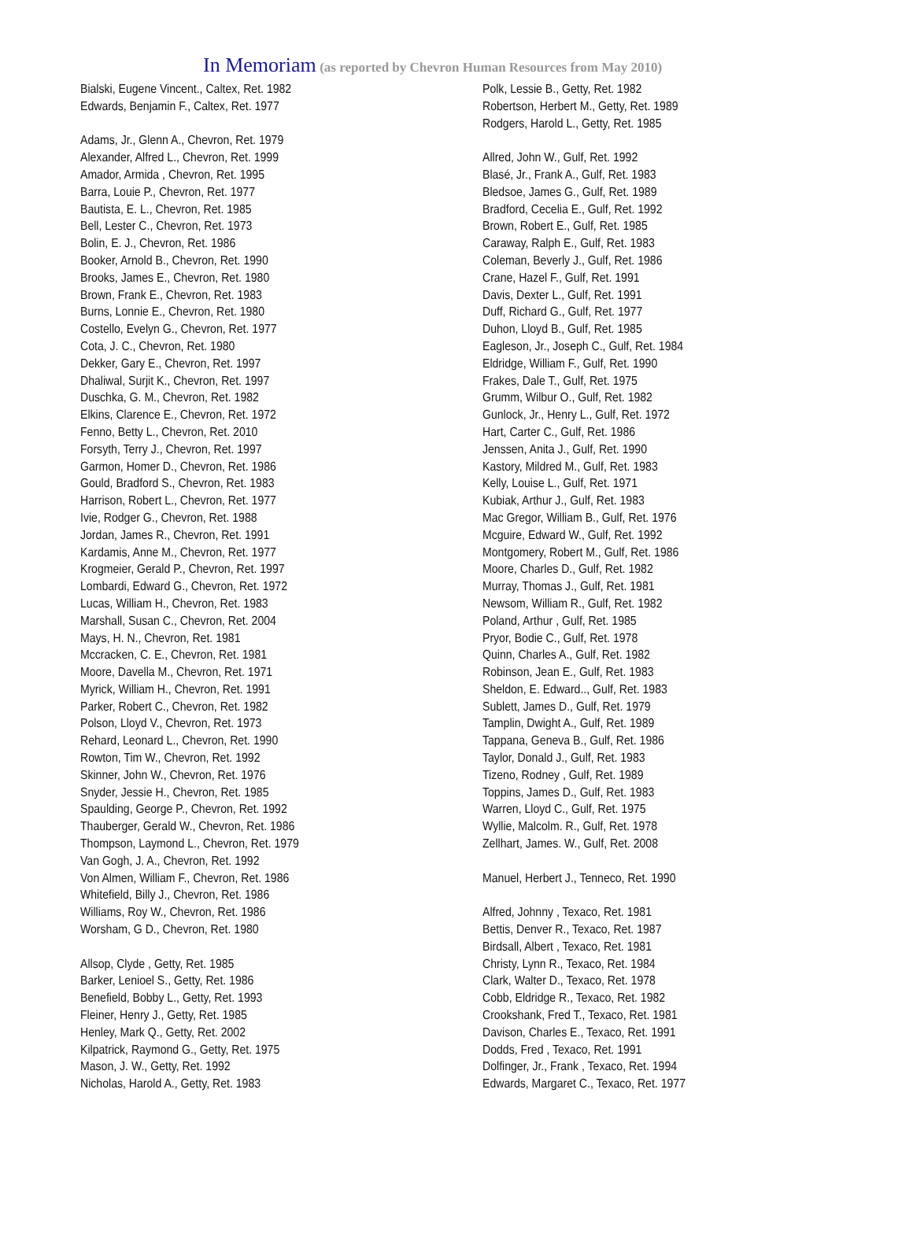In Memoriam (as reported by Chevron Human Resources from May 2010)
Bialski, Eugene Vincent., Caltex, Ret. 1982
Edwards, Benjamin F., Caltex, Ret. 1977
Adams, Jr., Glenn A., Chevron, Ret. 1979
Alexander, Alfred L., Chevron, Ret. 1999
Amador, Armida , Chevron, Ret. 1995
Barra, Louie P., Chevron, Ret. 1977
Bautista, E. L., Chevron, Ret. 1985
Bell, Lester C., Chevron, Ret. 1973
Bolin, E. J., Chevron, Ret. 1986
Booker, Arnold B., Chevron, Ret. 1990
Brooks, James E., Chevron, Ret. 1980
Brown, Frank E., Chevron, Ret. 1983
Burns, Lonnie E., Chevron, Ret. 1980
Costello, Evelyn G., Chevron, Ret. 1977
Cota, J. C., Chevron, Ret. 1980
Dekker, Gary E., Chevron, Ret. 1997
Dhaliwal, Surjit K., Chevron, Ret. 1997
Duschka, G. M., Chevron, Ret. 1982
Elkins, Clarence E., Chevron, Ret. 1972
Fenno, Betty L., Chevron, Ret. 2010
Forsyth, Terry J., Chevron, Ret. 1997
Garmon, Homer D., Chevron, Ret. 1986
Gould, Bradford S., Chevron, Ret. 1983
Harrison, Robert L., Chevron, Ret. 1977
Ivie, Rodger G., Chevron, Ret. 1988
Jordan, James R., Chevron, Ret. 1991
Kardamis, Anne M., Chevron, Ret. 1977
Krogmeier, Gerald P., Chevron, Ret. 1997
Lombardi, Edward G., Chevron, Ret. 1972
Lucas, William H., Chevron, Ret. 1983
Marshall, Susan C., Chevron, Ret. 2004
Mays, H. N., Chevron, Ret. 1981
Mccracken, C. E., Chevron, Ret. 1981
Moore, Davella M., Chevron, Ret. 1971
Myrick, William H., Chevron, Ret. 1991
Parker, Robert C., Chevron, Ret. 1982
Polson, Lloyd V., Chevron, Ret. 1973
Rehard, Leonard L., Chevron, Ret. 1990
Rowton, Tim W., Chevron, Ret. 1992
Skinner, John W., Chevron, Ret. 1976
Snyder, Jessie H., Chevron, Ret. 1985
Spaulding, George P., Chevron, Ret. 1992
Thauberger, Gerald W., Chevron, Ret. 1986
Thompson, Laymond L., Chevron, Ret. 1979
Van Gogh, J. A., Chevron, Ret. 1992
Von Almen, William F., Chevron, Ret. 1986
Whitefield, Billy J., Chevron, Ret. 1986
Williams, Roy W., Chevron, Ret. 1986
Worsham, G D., Chevron, Ret. 1980
Allsop, Clyde , Getty, Ret. 1985
Barker, Lenioel S., Getty, Ret. 1986
Benefield, Bobby L., Getty, Ret. 1993
Fleiner, Henry J., Getty, Ret. 1985
Henley, Mark Q., Getty, Ret. 2002
Kilpatrick, Raymond G., Getty, Ret. 1975
Mason, J. W., Getty, Ret. 1992
Nicholas, Harold A., Getty, Ret. 1983
Polk, Lessie B., Getty, Ret. 1982
Robertson, Herbert M., Getty, Ret. 1989
Rodgers, Harold L., Getty, Ret. 1985
Allred, John W., Gulf, Ret. 1992
Blasé, Jr., Frank A., Gulf, Ret. 1983
Bledsoe, James G., Gulf, Ret. 1989
Bradford, Cecelia E., Gulf, Ret. 1992
Brown, Robert E., Gulf, Ret. 1985
Caraway, Ralph E., Gulf, Ret. 1983
Coleman, Beverly J., Gulf, Ret. 1986
Crane, Hazel F., Gulf, Ret. 1991
Davis, Dexter L., Gulf, Ret. 1991
Duff, Richard G., Gulf, Ret. 1977
Duhon, Lloyd B., Gulf, Ret. 1985
Eagleson, Jr., Joseph C., Gulf, Ret. 1984
Eldridge, William F., Gulf, Ret. 1990
Frakes, Dale T., Gulf, Ret. 1975
Grumm, Wilbur O., Gulf, Ret. 1982
Gunlock, Jr., Henry L., Gulf, Ret. 1972
Hart, Carter C., Gulf, Ret. 1986
Jenssen, Anita J., Gulf, Ret. 1990
Kastory, Mildred M., Gulf, Ret. 1983
Kelly, Louise L., Gulf, Ret. 1971
Kubiak, Arthur J., Gulf, Ret. 1983
Mac Gregor, William B., Gulf, Ret. 1976
Mcguire, Edward W., Gulf, Ret. 1992
Montgomery, Robert M., Gulf, Ret. 1986
Moore, Charles D., Gulf, Ret. 1982
Murray, Thomas J., Gulf, Ret. 1981
Newsom, William R., Gulf, Ret. 1982
Poland, Arthur , Gulf, Ret. 1985
Pryor, Bodie C., Gulf, Ret. 1978
Quinn, Charles A., Gulf, Ret. 1982
Robinson, Jean E., Gulf, Ret. 1983
Sheldon, E. Edward.., Gulf, Ret. 1983
Sublett, James D., Gulf, Ret. 1979
Tamplin, Dwight A., Gulf, Ret. 1989
Tappana, Geneva B., Gulf, Ret. 1986
Taylor, Donald J., Gulf, Ret. 1983
Tizeno, Rodney , Gulf, Ret. 1989
Toppins, James D., Gulf, Ret. 1983
Warren, Lloyd C., Gulf, Ret. 1975
Wyllie, Malcolm. R., Gulf, Ret. 1978
Zellhart, James. W., Gulf, Ret. 2008
Manuel, Herbert J., Tenneco, Ret. 1990
Alfred, Johnny , Texaco, Ret. 1981
Bettis, Denver R., Texaco, Ret. 1987
Birdsall, Albert , Texaco, Ret. 1981
Christy, Lynn R., Texaco, Ret. 1984
Clark, Walter D., Texaco, Ret. 1978
Cobb, Eldridge R., Texaco, Ret. 1982
Crookshank, Fred T., Texaco, Ret. 1981
Davison, Charles E., Texaco, Ret. 1991
Dodds, Fred , Texaco, Ret. 1991
Dolfinger, Jr., Frank , Texaco, Ret. 1994
Edwards, Margaret C., Texaco, Ret. 1977